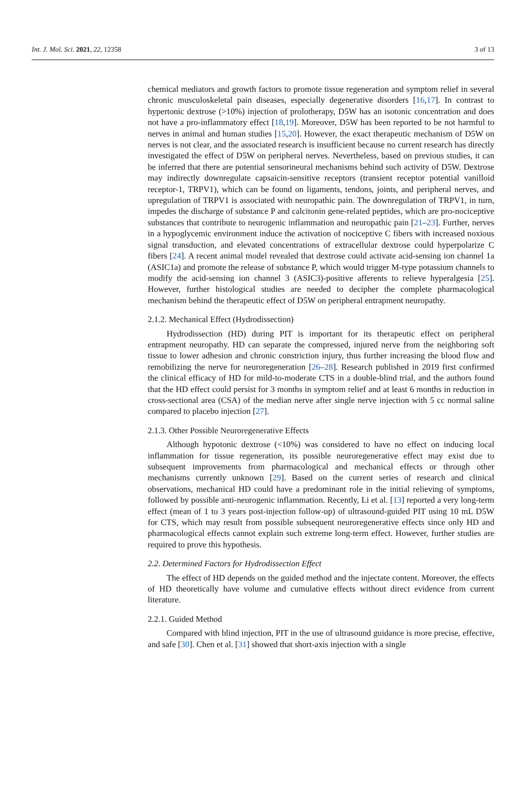Int. J. Mol. Sci. 2021, 22, 12358 3 of 13
chemical mediators and growth factors to promote tissue regeneration and symptom relief in several chronic musculoskeletal pain diseases, especially degenerative disorders [16,17]. In contrast to hypertonic dextrose (>10%) injection of prolotherapy, D5W has an isotonic concentration and does not have a pro-inflammatory effect [18,19]. Moreover, D5W has been reported to be not harmful to nerves in animal and human studies [15,20]. However, the exact therapeutic mechanism of D5W on nerves is not clear, and the associated research is insufficient because no current research has directly investigated the effect of D5W on peripheral nerves. Nevertheless, based on previous studies, it can be inferred that there are potential sensorineural mechanisms behind such activity of D5W. Dextrose may indirectly downregulate capsaicin-sensitive receptors (transient receptor potential vanilloid receptor-1, TRPV1), which can be found on ligaments, tendons, joints, and peripheral nerves, and upregulation of TRPV1 is associated with neuropathic pain. The downregulation of TRPV1, in turn, impedes the discharge of substance P and calcitonin gene-related peptides, which are pro-nociceptive substances that contribute to neurogenic inflammation and neuropathic pain [21–23]. Further, nerves in a hypoglycemic environment induce the activation of nociceptive C fibers with increased noxious signal transduction, and elevated concentrations of extracellular dextrose could hyperpolarize C fibers [24]. A recent animal model revealed that dextrose could activate acid-sensing ion channel 1a (ASIC1a) and promote the release of substance P, which would trigger M-type potassium channels to modify the acid-sensing ion channel 3 (ASIC3)-positive afferents to relieve hyperalgesia [25]. However, further histological studies are needed to decipher the complete pharmacological mechanism behind the therapeutic effect of D5W on peripheral entrapment neuropathy.
2.1.2. Mechanical Effect (Hydrodissection)
Hydrodissection (HD) during PIT is important for its therapeutic effect on peripheral entrapment neuropathy. HD can separate the compressed, injured nerve from the neighboring soft tissue to lower adhesion and chronic constriction injury, thus further increasing the blood flow and remobilizing the nerve for neuroregeneration [26–28]. Research published in 2019 first confirmed the clinical efficacy of HD for mild-to-moderate CTS in a double-blind trial, and the authors found that the HD effect could persist for 3 months in symptom relief and at least 6 months in reduction in cross-sectional area (CSA) of the median nerve after single nerve injection with 5 cc normal saline compared to placebo injection [27].
2.1.3. Other Possible Neuroregenerative Effects
Although hypotonic dextrose (<10%) was considered to have no effect on inducing local inflammation for tissue regeneration, its possible neuroregenerative effect may exist due to subsequent improvements from pharmacological and mechanical effects or through other mechanisms currently unknown [29]. Based on the current series of research and clinical observations, mechanical HD could have a predominant role in the initial relieving of symptoms, followed by possible anti-neurogenic inflammation. Recently, Li et al. [13] reported a very long-term effect (mean of 1 to 3 years post-injection follow-up) of ultrasound-guided PIT using 10 mL D5W for CTS, which may result from possible subsequent neuroregenerative effects since only HD and pharmacological effects cannot explain such extreme long-term effect. However, further studies are required to prove this hypothesis.
2.2. Determined Factors for Hydrodissection Effect
The effect of HD depends on the guided method and the injectate content. Moreover, the effects of HD theoretically have volume and cumulative effects without direct evidence from current literature.
2.2.1. Guided Method
Compared with blind injection, PIT in the use of ultrasound guidance is more precise, effective, and safe [30]. Chen et al. [31] showed that short-axis injection with a single